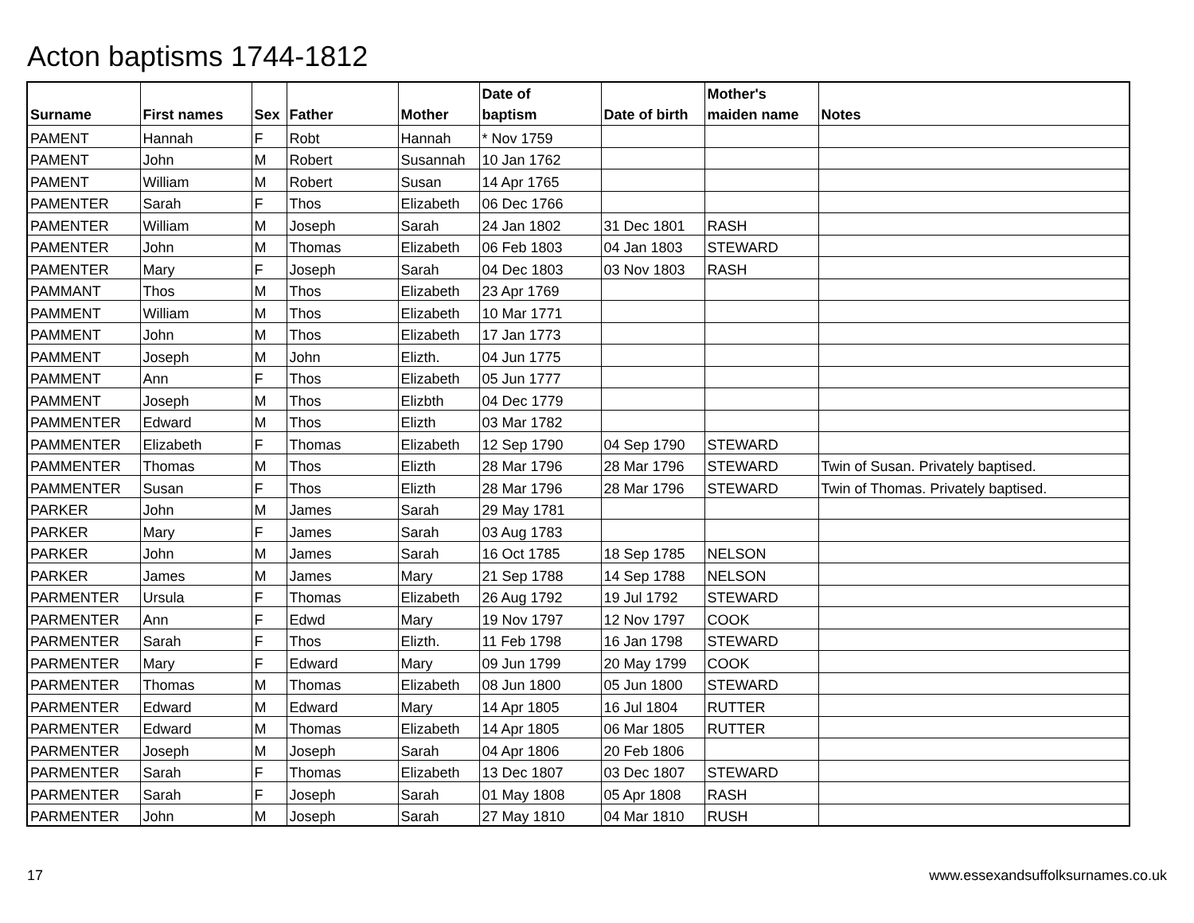Acton baptisms 1744-1812
| Surname | First names | Sex | Father | Mother | Date of baptism | Date of birth | Mother's maiden name | Notes |
| --- | --- | --- | --- | --- | --- | --- | --- | --- |
| PAMENT | Hannah | F | Robt | Hannah | * Nov 1759 | | | |
| PAMENT | John | M | Robert | Susannah | 10 Jan 1762 | | | |
| PAMENT | William | M | Robert | Susan | 14 Apr 1765 | | | |
| PAMENTER | Sarah | F | Thos | Elizabeth | 06 Dec 1766 | | | |
| PAMENTER | William | M | Joseph | Sarah | 24 Jan 1802 | 31 Dec 1801 | RASH | |
| PAMENTER | John | M | Thomas | Elizabeth | 06 Feb 1803 | 04 Jan 1803 | STEWARD | |
| PAMENTER | Mary | F | Joseph | Sarah | 04 Dec 1803 | 03 Nov 1803 | RASH | |
| PAMMANT | Thos | M | Thos | Elizabeth | 23 Apr 1769 | | | |
| PAMMENT | William | M | Thos | Elizabeth | 10 Mar 1771 | | | |
| PAMMENT | John | M | Thos | Elizabeth | 17 Jan 1773 | | | |
| PAMMENT | Joseph | M | John | Elizth. | 04 Jun 1775 | | | |
| PAMMENT | Ann | F | Thos | Elizabeth | 05 Jun 1777 | | | |
| PAMMENT | Joseph | M | Thos | Elizbth | 04 Dec 1779 | | | |
| PAMMENTER | Edward | M | Thos | Elizth | 03 Mar 1782 | | | |
| PAMMENTER | Elizabeth | F | Thomas | Elizabeth | 12 Sep 1790 | 04 Sep 1790 | STEWARD | |
| PAMMENTER | Thomas | M | Thos | Elizth | 28 Mar 1796 | 28 Mar 1796 | STEWARD | Twin of Susan. Privately baptised. |
| PAMMENTER | Susan | F | Thos | Elizth | 28 Mar 1796 | 28 Mar 1796 | STEWARD | Twin of Thomas. Privately baptised. |
| PARKER | John | M | James | Sarah | 29 May 1781 | | | |
| PARKER | Mary | F | James | Sarah | 03 Aug 1783 | | | |
| PARKER | John | M | James | Sarah | 16 Oct 1785 | 18 Sep 1785 | NELSON | |
| PARKER | James | M | James | Mary | 21 Sep 1788 | 14 Sep 1788 | NELSON | |
| PARMENTER | Ursula | F | Thomas | Elizabeth | 26 Aug 1792 | 19 Jul 1792 | STEWARD | |
| PARMENTER | Ann | F | Edwd | Mary | 19 Nov 1797 | 12 Nov 1797 | COOK | |
| PARMENTER | Sarah | F | Thos | Elizth. | 11 Feb 1798 | 16 Jan 1798 | STEWARD | |
| PARMENTER | Mary | F | Edward | Mary | 09 Jun 1799 | 20 May 1799 | COOK | |
| PARMENTER | Thomas | M | Thomas | Elizabeth | 08 Jun 1800 | 05 Jun 1800 | STEWARD | |
| PARMENTER | Edward | M | Edward | Mary | 14 Apr 1805 | 16 Jul 1804 | RUTTER | |
| PARMENTER | Edward | M | Thomas | Elizabeth | 14 Apr 1805 | 06 Mar 1805 | RUTTER | |
| PARMENTER | Joseph | M | Joseph | Sarah | 04 Apr 1806 | 20 Feb 1806 | | |
| PARMENTER | Sarah | F | Thomas | Elizabeth | 13 Dec 1807 | 03 Dec 1807 | STEWARD | |
| PARMENTER | Sarah | F | Joseph | Sarah | 01 May 1808 | 05 Apr 1808 | RASH | |
| PARMENTER | John | M | Joseph | Sarah | 27 May 1810 | 04 Mar 1810 | RUSH | |
17
www.essexandsuffolksurnames.co.uk